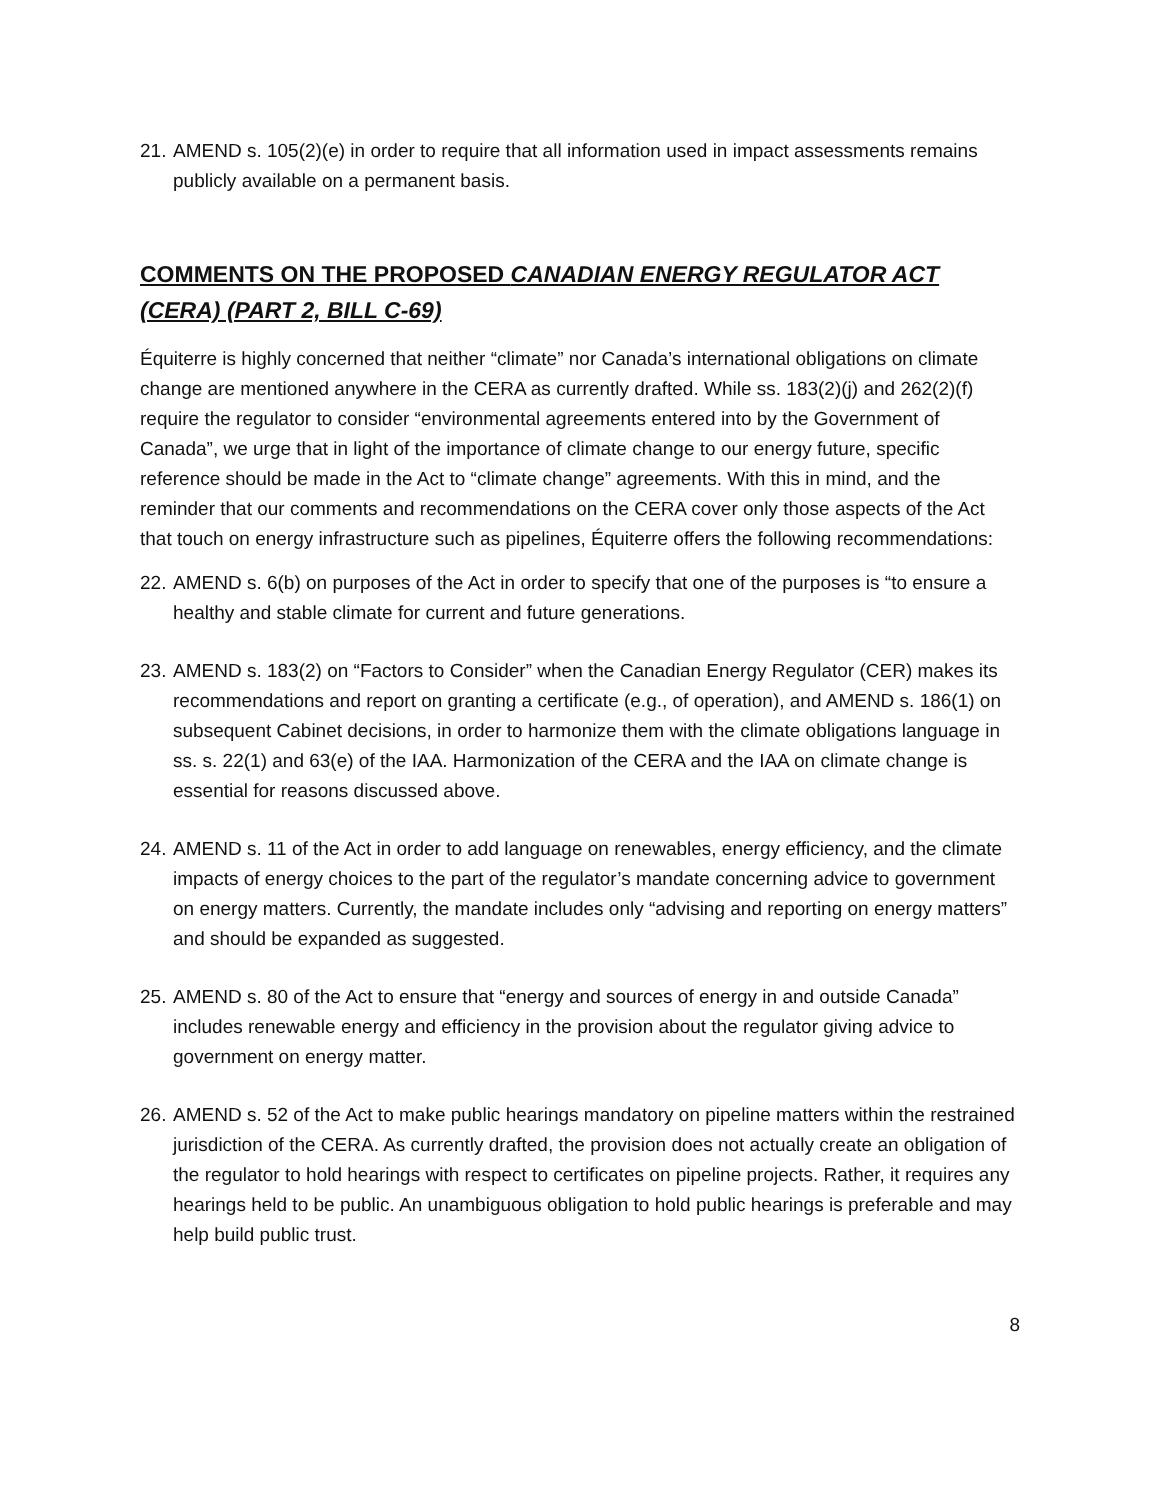21. AMEND s. 105(2)(e) in order to require that all information used in impact assessments remains publicly available on a permanent basis.
COMMENTS ON THE PROPOSED CANADIAN ENERGY REGULATOR ACT (CERA) (PART 2, BILL C-69)
Équiterre is highly concerned that neither “climate” nor Canada’s international obligations on climate change are mentioned anywhere in the CERA as currently drafted. While ss. 183(2)(j) and 262(2)(f) require the regulator to consider “environmental agreements entered into by the Government of Canada”, we urge that in light of the importance of climate change to our energy future, specific reference should be made in the Act to “climate change” agreements. With this in mind, and the reminder that our comments and recommendations on the CERA cover only those aspects of the Act that touch on energy infrastructure such as pipelines, Équiterre offers the following recommendations:
22. AMEND s. 6(b) on purposes of the Act in order to specify that one of the purposes is “to ensure a healthy and stable climate for current and future generations.
23. AMEND s. 183(2) on “Factors to Consider” when the Canadian Energy Regulator (CER) makes its recommendations and report on granting a certificate (e.g., of operation), and AMEND s. 186(1) on subsequent Cabinet decisions, in order to harmonize them with the climate obligations language in ss. s. 22(1) and 63(e) of the IAA. Harmonization of the CERA and the IAA on climate change is essential for reasons discussed above.
24. AMEND s. 11 of the Act in order to add language on renewables, energy efficiency, and the climate impacts of energy choices to the part of the regulator’s mandate concerning advice to government on energy matters. Currently, the mandate includes only “advising and reporting on energy matters” and should be expanded as suggested.
25. AMEND s. 80 of the Act to ensure that “energy and sources of energy in and outside Canada” includes renewable energy and efficiency in the provision about the regulator giving advice to government on energy matter.
26. AMEND s. 52 of the Act to make public hearings mandatory on pipeline matters within the restrained jurisdiction of the CERA. As currently drafted, the provision does not actually create an obligation of the regulator to hold hearings with respect to certificates on pipeline projects. Rather, it requires any hearings held to be public. An unambiguous obligation to hold public hearings is preferable and may help build public trust.
8